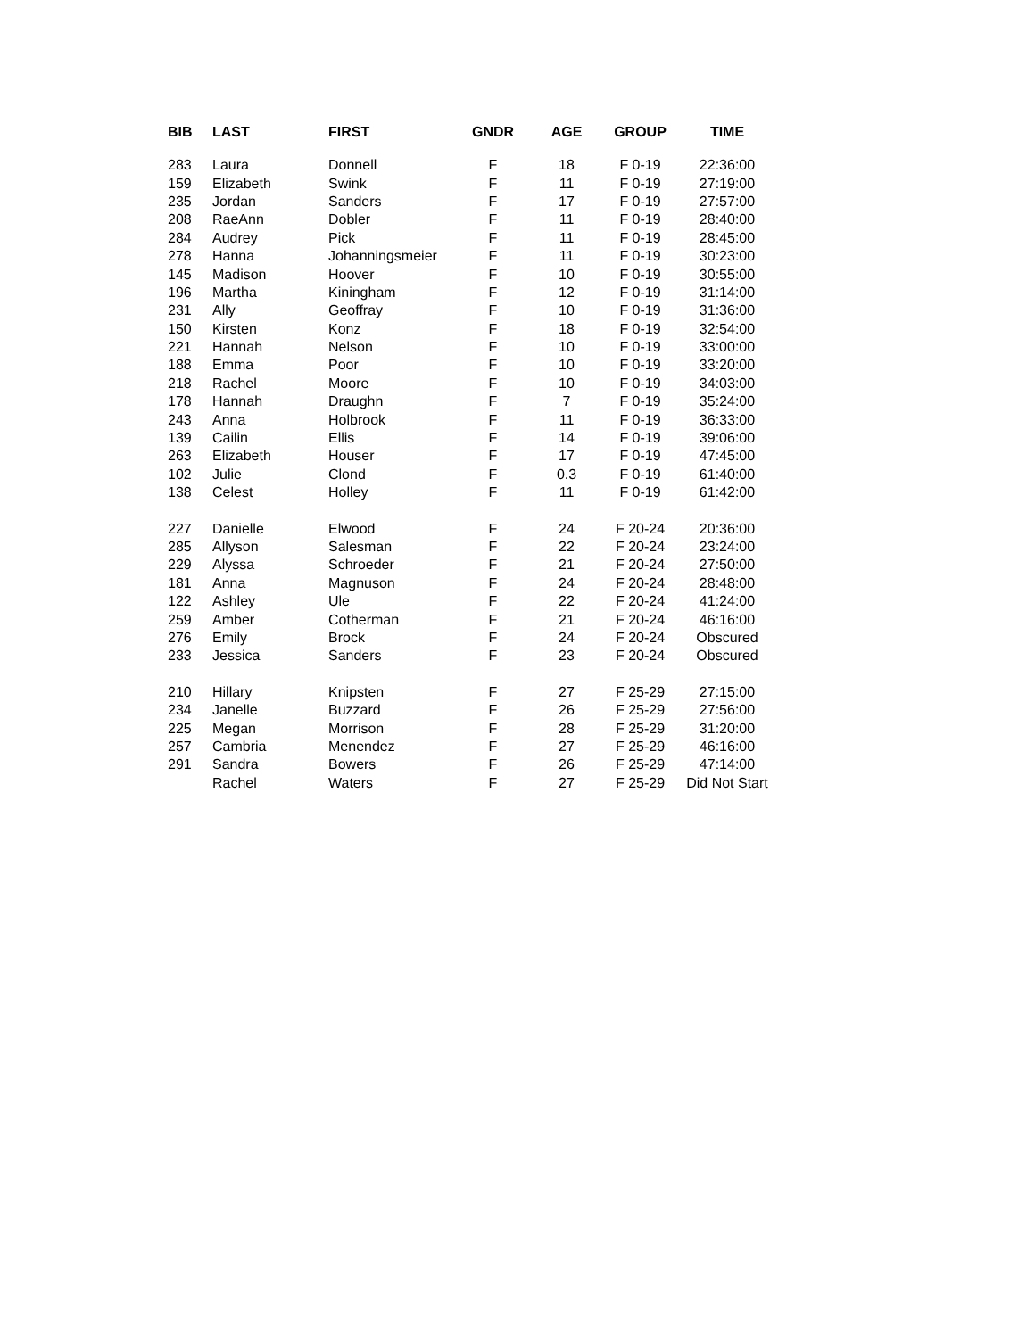| BIB | LAST | FIRST | GNDR | AGE | GROUP | TIME |
| --- | --- | --- | --- | --- | --- | --- |
| 283 | Laura | Donnell | F | 18 | F 0-19 | 22:36:00 |
| 159 | Elizabeth | Swink | F | 11 | F 0-19 | 27:19:00 |
| 235 | Jordan | Sanders | F | 17 | F 0-19 | 27:57:00 |
| 208 | RaeAnn | Dobler | F | 11 | F 0-19 | 28:40:00 |
| 284 | Audrey | Pick | F | 11 | F 0-19 | 28:45:00 |
| 278 | Hanna | Johanningsmeier | F | 11 | F 0-19 | 30:23:00 |
| 145 | Madison | Hoover | F | 10 | F 0-19 | 30:55:00 |
| 196 | Martha | Kiningham | F | 12 | F 0-19 | 31:14:00 |
| 231 | Ally | Geoffray | F | 10 | F 0-19 | 31:36:00 |
| 150 | Kirsten | Konz | F | 18 | F 0-19 | 32:54:00 |
| 221 | Hannah | Nelson | F | 10 | F 0-19 | 33:00:00 |
| 188 | Emma | Poor | F | 10 | F 0-19 | 33:20:00 |
| 218 | Rachel | Moore | F | 10 | F 0-19 | 34:03:00 |
| 178 | Hannah | Draughn | F | 7 | F 0-19 | 35:24:00 |
| 243 | Anna | Holbrook | F | 11 | F 0-19 | 36:33:00 |
| 139 | Cailin | Ellis | F | 14 | F 0-19 | 39:06:00 |
| 263 | Elizabeth | Houser | F | 17 | F 0-19 | 47:45:00 |
| 102 | Julie | Clond | F | 0.3 | F 0-19 | 61:40:00 |
| 138 | Celest | Holley | F | 11 | F 0-19 | 61:42:00 |
| 227 | Danielle | Elwood | F | 24 | F 20-24 | 20:36:00 |
| 285 | Allyson | Salesman | F | 22 | F 20-24 | 23:24:00 |
| 229 | Alyssa | Schroeder | F | 21 | F 20-24 | 27:50:00 |
| 181 | Anna | Magnuson | F | 24 | F 20-24 | 28:48:00 |
| 122 | Ashley | Ule | F | 22 | F 20-24 | 41:24:00 |
| 259 | Amber | Cotherman | F | 21 | F 20-24 | 46:16:00 |
| 276 | Emily | Brock | F | 24 | F 20-24 | Obscured |
| 233 | Jessica | Sanders | F | 23 | F 20-24 | Obscured |
| 210 | Hillary | Knipsten | F | 27 | F 25-29 | 27:15:00 |
| 234 | Janelle | Buzzard | F | 26 | F 25-29 | 27:56:00 |
| 225 | Megan | Morrison | F | 28 | F 25-29 | 31:20:00 |
| 257 | Cambria | Menendez | F | 27 | F 25-29 | 46:16:00 |
| 291 | Sandra | Bowers | F | 26 | F 25-29 | 47:14:00 |
| | Rachel | Waters | F | 27 | F 25-29 | Did Not Start |